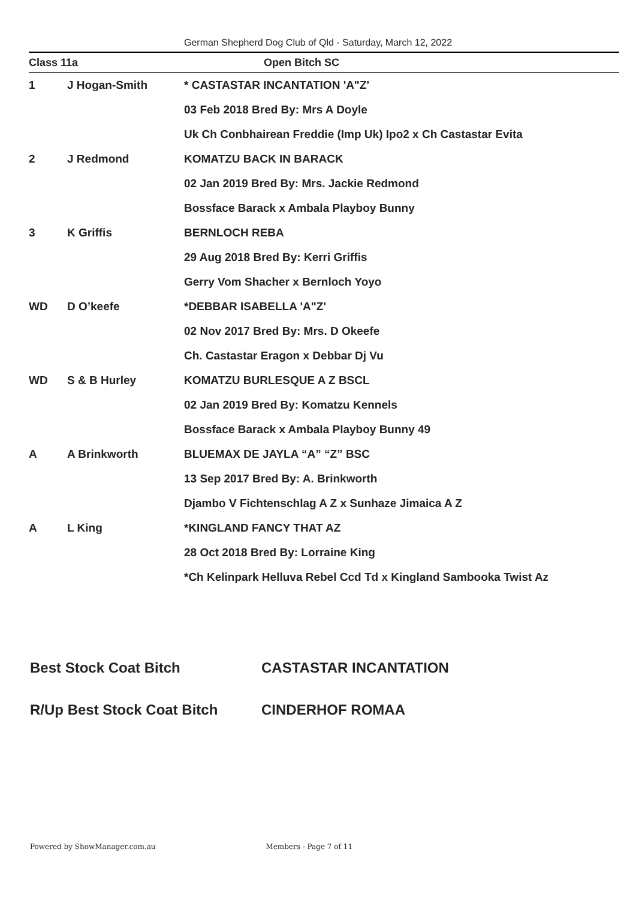German Shepherd Dog Club of Qld - Saturday, March 12, 2022
Class 11a Open Bitch SC
| 1 | J Hogan-Smith | * CASTASTAR INCANTATION 'A"Z' |
| | | 03 Feb 2018 Bred By: Mrs A Doyle |
| | | Uk Ch Conbhairean Freddie (Imp Uk) Ipo2 x Ch Castastar Evita |
| 2 | J Redmond | KOMATZU BACK IN BARACK |
| | | 02 Jan 2019 Bred By: Mrs. Jackie Redmond |
| | | Bossface Barack x Ambala Playboy Bunny |
| 3 | K Griffis | BERNLOCH REBA |
| | | 29 Aug 2018 Bred By: Kerri Griffis |
| | | Gerry Vom Shacher x Bernloch Yoyo |
| WD | D O’keefe | *DEBBAR ISABELLA 'A"Z' |
| | | 02 Nov 2017 Bred By: Mrs. D Okeefe |
| | | Ch. Castastar Eragon x Debbar Dj Vu |
| WD | S & B Hurley | KOMATZU BURLESQUE A Z BSCL |
| | | 02 Jan 2019 Bred By: Komatzu Kennels |
| | | Bossface Barack x Ambala Playboy Bunny 49 |
| A | A Brinkworth | BLUEMAX DE JAYLA “A” “Z” BSC |
| | | 13 Sep 2017 Bred By: A. Brinkworth |
| | | Djambo V Fichtenschlag A Z x Sunhaze Jimaica A Z |
| A | L King | *KINGLAND FANCY THAT AZ |
| | | 28 Oct 2018 Bred By: Lorraine King |
| | | *Ch Kelinpark Helluva Rebel Ccd Td x Kingland Sambooka Twist Az |
Best Stock Coat Bitch CASTASTAR INCANTATION
R/Up Best Stock Coat Bitch CINDERHOF ROMAA
Powered by ShowManager.com.au Members - Page 7 of 11